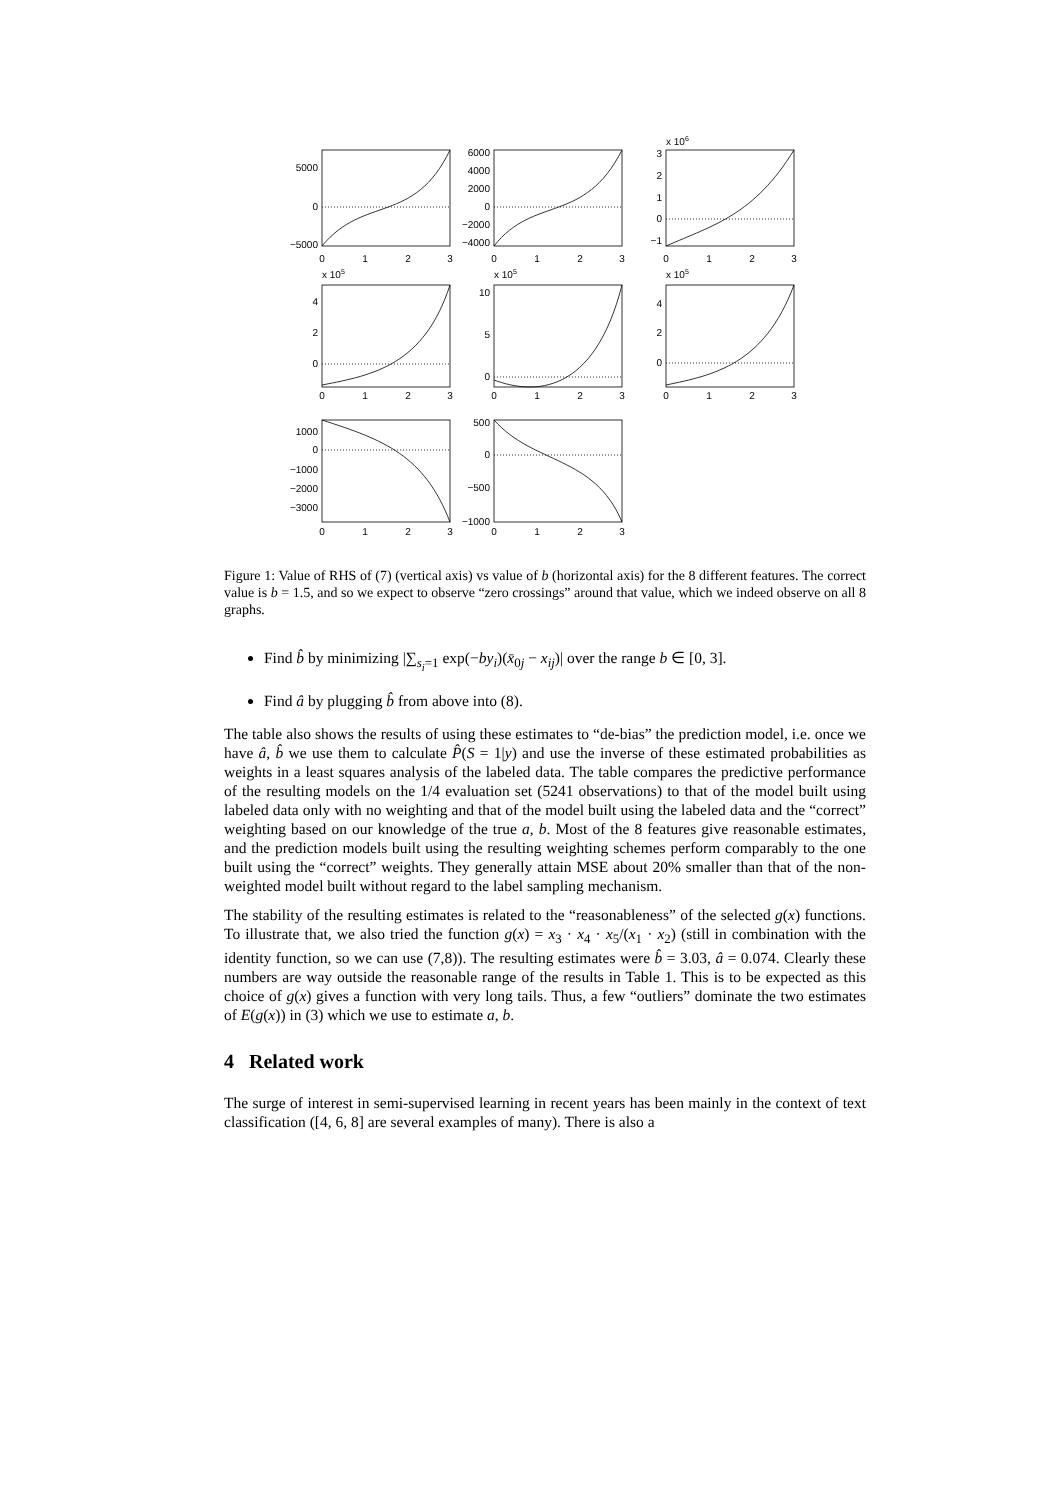5000
0
−5000
6000
4000
2000
0
−2000
−4000
3
2
1
0
−1
4
2
0
10
5
0
4
2
0
1000
0
−1000
−2000
−3000
500
0
−500
−1000
0
1
2
3
0
1
2
3
0
1
2
3
0
1
2
3
0
1
2
3
0
1
2
3
0
1
2
3
0
1
2
3
x 106
x 105
x 105
x 105
Figure 1: Value of RHS of (7) (vertical axis) vs value of b (horizontal axis) for the 8 different features. The correct value is b = 1.5, and so we expect to observe “zero crossings” around that value, which we indeed observe on all 8 graphs.
Find b̂ by minimizing |∑<sub>s<sub>i</sub>=1</sub> exp(−by<sub>i</sub>)(x̄<sub>0j</sub> − x<sub>ij</sub>)| over the range b ∈ [0, 3].
Find â by plugging b̂ from above into (8).
The table also shows the results of using these estimates to “de-bias” the prediction model, i.e. once we have â, b̂ we use them to calculate P̂(S = 1|y) and use the inverse of these estimated probabilities as weights in a least squares analysis of the labeled data. The table compares the predictive performance of the resulting models on the 1/4 evaluation set (5241 observations) to that of the model built using labeled data only with no weighting and that of the model built using the labeled data and the “correct” weighting based on our knowledge of the true a, b. Most of the 8 features give reasonable estimates, and the prediction models built using the resulting weighting schemes perform comparably to the one built using the “correct” weights. They generally attain MSE about 20% smaller than that of the non-weighted model built without regard to the label sampling mechanism.
The stability of the resulting estimates is related to the “reasonableness” of the selected g(x) functions. To illustrate that, we also tried the function g(x) = x<sub>3</sub> · x<sub>4</sub> · x<sub>5</sub>/(x<sub>1</sub> · x<sub>2</sub>) (still in combination with the identity function, so we can use (7,8)). The resulting estimates were b̂ = 3.03, â = 0.074. Clearly these numbers are way outside the reasonable range of the results in Table 1. This is to be expected as this choice of g(x) gives a function with very long tails. Thus, a few “outliers” dominate the two estimates of E(g(x)) in (3) which we use to estimate a, b.
4 Related work
The surge of interest in semi-supervised learning in recent years has been mainly in the context of text classification ([4, 6, 8] are several examples of many). There is also a